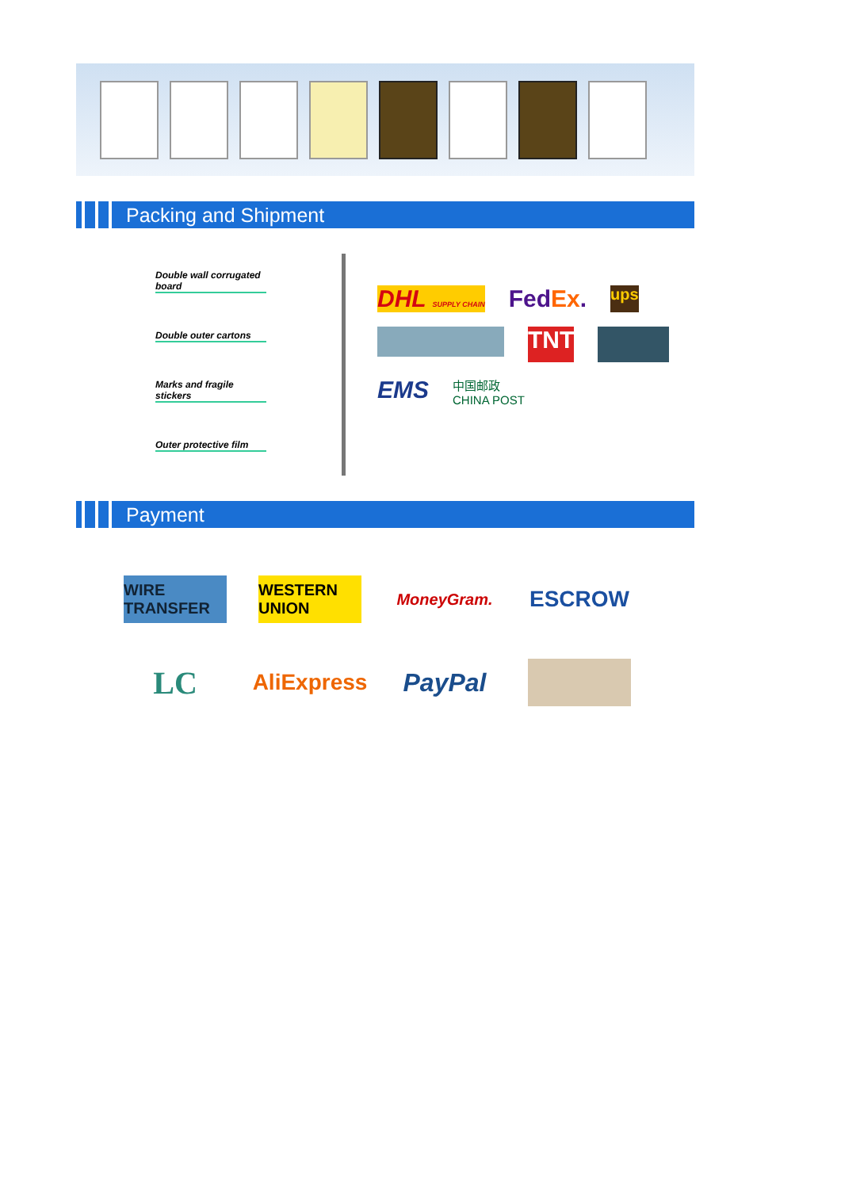Packing and Shipment
Double wall corrugated board
Double outer cartons
Marks and fragile stickers
Outer protective film
DHL SUPPLY CHAIN FedEx. ups TNT EMS 中国邮政
CHINA POST
Payment
WIRE TRANSFER
WESTERN UNION
MoneyGram.
ESCROW
LC
AliExpress
PayPal